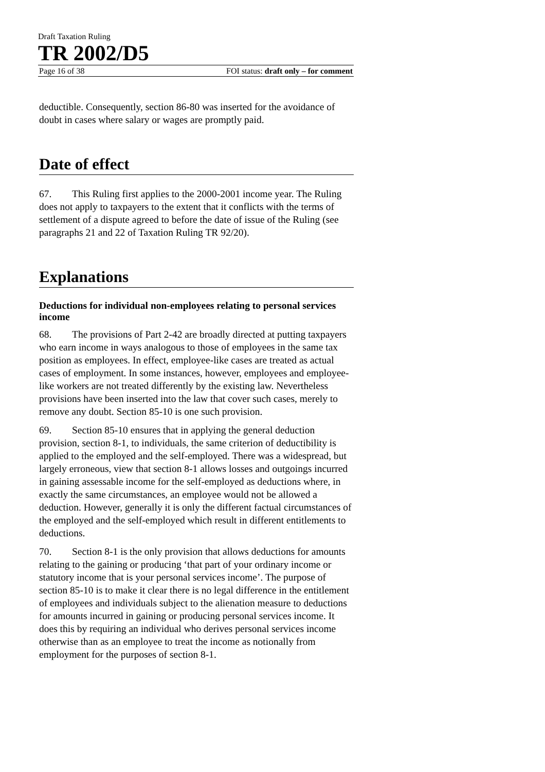Draft Taxation Ruling
TR 2002/D5
Page 16 of 38 FOI status: draft only – for comment
deductible. Consequently, section 86-80 was inserted for the avoidance of doubt in cases where salary or wages are promptly paid.
Date of effect
67. This Ruling first applies to the 2000-2001 income year. The Ruling does not apply to taxpayers to the extent that it conflicts with the terms of settlement of a dispute agreed to before the date of issue of the Ruling (see paragraphs 21 and 22 of Taxation Ruling TR 92/20).
Explanations
Deductions for individual non-employees relating to personal services income
68. The provisions of Part 2-42 are broadly directed at putting taxpayers who earn income in ways analogous to those of employees in the same tax position as employees. In effect, employee-like cases are treated as actual cases of employment. In some instances, however, employees and employee-like workers are not treated differently by the existing law. Nevertheless provisions have been inserted into the law that cover such cases, merely to remove any doubt. Section 85-10 is one such provision.
69. Section 85-10 ensures that in applying the general deduction provision, section 8-1, to individuals, the same criterion of deductibility is applied to the employed and the self-employed. There was a widespread, but largely erroneous, view that section 8-1 allows losses and outgoings incurred in gaining assessable income for the self-employed as deductions where, in exactly the same circumstances, an employee would not be allowed a deduction. However, generally it is only the different factual circumstances of the employed and the self-employed which result in different entitlements to deductions.
70. Section 8-1 is the only provision that allows deductions for amounts relating to the gaining or producing ‘that part of your ordinary income or statutory income that is your personal services income’. The purpose of section 85-10 is to make it clear there is no legal difference in the entitlement of employees and individuals subject to the alienation measure to deductions for amounts incurred in gaining or producing personal services income. It does this by requiring an individual who derives personal services income otherwise than as an employee to treat the income as notionally from employment for the purposes of section 8-1.